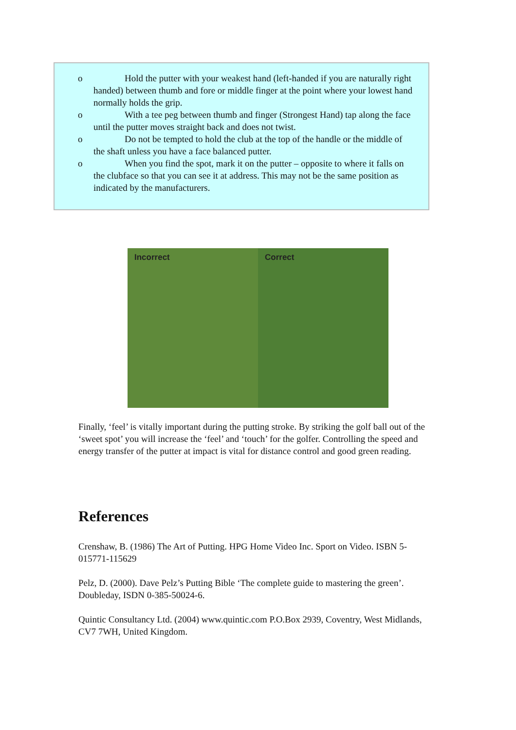o Hold the putter with your weakest hand (left-handed if you are naturally right handed) between thumb and fore or middle finger at the point where your lowest hand normally holds the grip.
o With a tee peg between thumb and finger (Strongest Hand) tap along the face until the putter moves straight back and does not twist.
o Do not be tempted to hold the club at the top of the handle or the middle of the shaft unless you have a face balanced putter.
o When you find the spot, mark it on the putter – opposite to where it falls on the clubface so that you can see it at address. This may not be the same position as indicated by the manufacturers.
Incorrect Correct
Finally, ‘feel’ is vitally important during the putting stroke. By striking the golf ball out of the ‘sweet spot’ you will increase the ‘feel’ and ‘touch’ for the golfer. Controlling the speed and energy transfer of the putter at impact is vital for distance control and good green reading.
References
Crenshaw, B. (1986) The Art of Putting. HPG Home Video Inc. Sport on Video. ISBN 5-015771-115629
Pelz, D. (2000). Dave Pelz’s Putting Bible ‘The complete guide to mastering the green’. Doubleday, ISDN 0-385-50024-6.
Quintic Consultancy Ltd. (2004) www.quintic.com P.O.Box 2939, Coventry, West Midlands, CV7 7WH, United Kingdom.